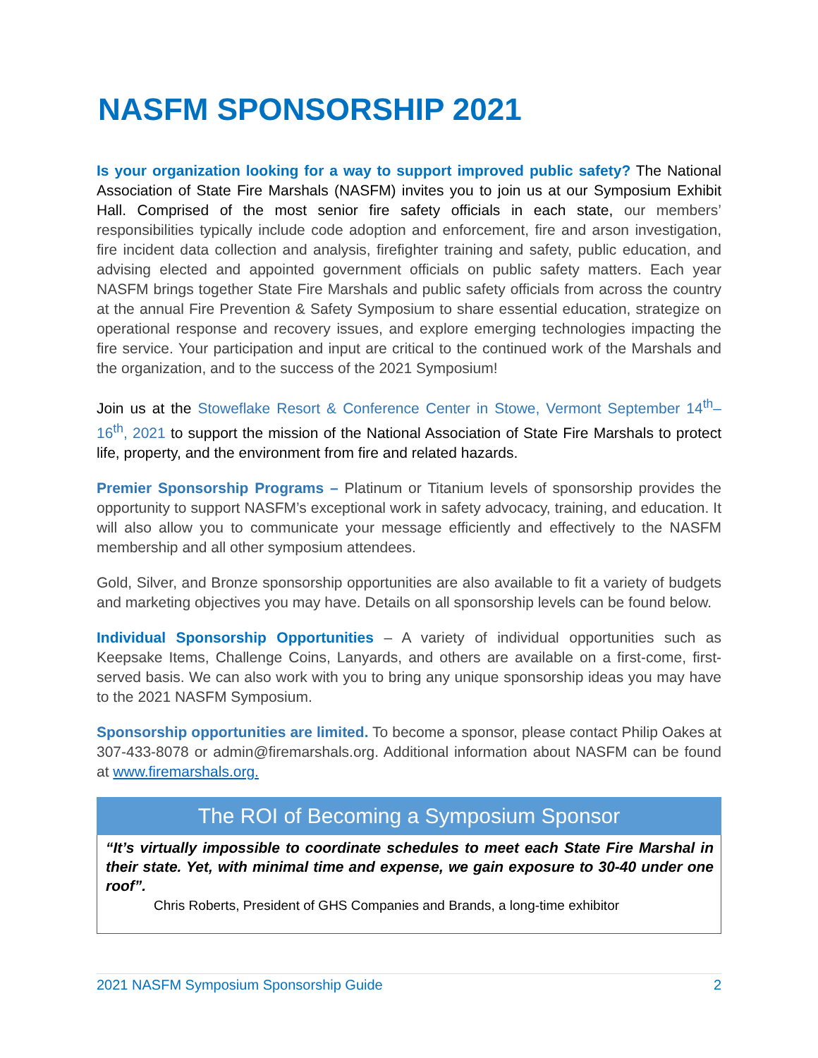NASFM SPONSORSHIP 2021
Is your organization looking for a way to support improved public safety? The National Association of State Fire Marshals (NASFM) invites you to join us at our Symposium Exhibit Hall. Comprised of the most senior fire safety officials in each state, our members’ responsibilities typically include code adoption and enforcement, fire and arson investigation, fire incident data collection and analysis, firefighter training and safety, public education, and advising elected and appointed government officials on public safety matters. Each year NASFM brings together State Fire Marshals and public safety officials from across the country at the annual Fire Prevention & Safety Symposium to share essential education, strategize on operational response and recovery issues, and explore emerging technologies impacting the fire service. Your participation and input are critical to the continued work of the Marshals and the organization, and to the success of the 2021 Symposium!
Join us at the Stoweflake Resort & Conference Center in Stowe, Vermont September 14<sup>th</sup>–16<sup>th</sup>, 2021 to support the mission of the National Association of State Fire Marshals to protect life, property, and the environment from fire and related hazards.
Premier Sponsorship Programs – Platinum or Titanium levels of sponsorship provides the opportunity to support NASFM’s exceptional work in safety advocacy, training, and education. It will also allow you to communicate your message efficiently and effectively to the NASFM membership and all other symposium attendees.
Gold, Silver, and Bronze sponsorship opportunities are also available to fit a variety of budgets and marketing objectives you may have. Details on all sponsorship levels can be found below.
Individual Sponsorship Opportunities – A variety of individual opportunities such as Keepsake Items, Challenge Coins, Lanyards, and others are available on a first-come, first-served basis. We can also work with you to bring any unique sponsorship ideas you may have to the 2021 NASFM Symposium.
Sponsorship opportunities are limited. To become a sponsor, please contact Philip Oakes at 307-433-8078 or admin@firemarshals.org. Additional information about NASFM can be found at www.firemarshals.org.
The ROI of Becoming a Symposium Sponsor
“It’s virtually impossible to coordinate schedules to meet each State Fire Marshal in their state. Yet, with minimal time and expense, we gain exposure to 30-40 under one roof”.
Chris Roberts, President of GHS Companies and Brands, a long-time exhibitor
2021 NASFM Symposium Sponsorship Guide 2